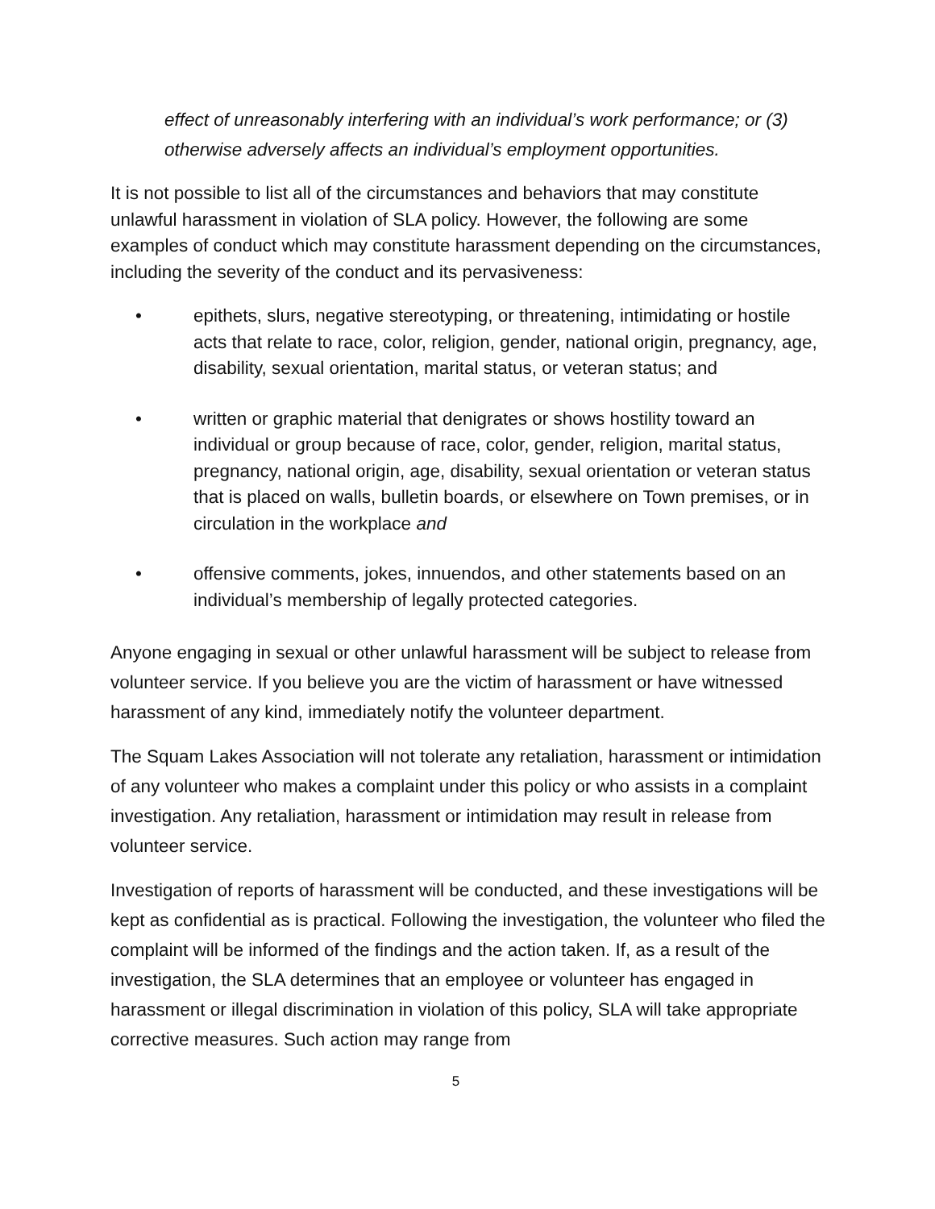effect of unreasonably interfering with an individual’s work performance; or (3) otherwise adversely affects an individual’s employment opportunities.
It is not possible to list all of the circumstances and behaviors that may constitute unlawful harassment in violation of SLA policy. However, the following are some examples of conduct which may constitute harassment depending on the circumstances, including the severity of the conduct and its pervasiveness:
• epithets, slurs, negative stereotyping, or threatening, intimidating or hostile acts that relate to race, color, religion, gender, national origin, pregnancy, age, disability, sexual orientation, marital status, or veteran status; and
• written or graphic material that denigrates or shows hostility toward an individual or group because of race, color, gender, religion, marital status, pregnancy, national origin, age, disability, sexual orientation or veteran status that is placed on walls, bulletin boards, or elsewhere on Town premises, or in circulation in the workplace and
• offensive comments, jokes, innuendos, and other statements based on an individual’s membership of legally protected categories.
Anyone engaging in sexual or other unlawful harassment will be subject to release from volunteer service. If you believe you are the victim of harassment or have witnessed harassment of any kind, immediately notify the volunteer department.
The Squam Lakes Association will not tolerate any retaliation, harassment or intimidation of any volunteer who makes a complaint under this policy or who assists in a complaint investigation. Any retaliation, harassment or intimidation may result in release from volunteer service.
Investigation of reports of harassment will be conducted, and these investigations will be kept as confidential as is practical. Following the investigation, the volunteer who filed the complaint will be informed of the findings and the action taken. If, as a result of the investigation, the SLA determines that an employee or volunteer has engaged in harassment or illegal discrimination in violation of this policy, SLA will take appropriate corrective measures. Such action may range from
5